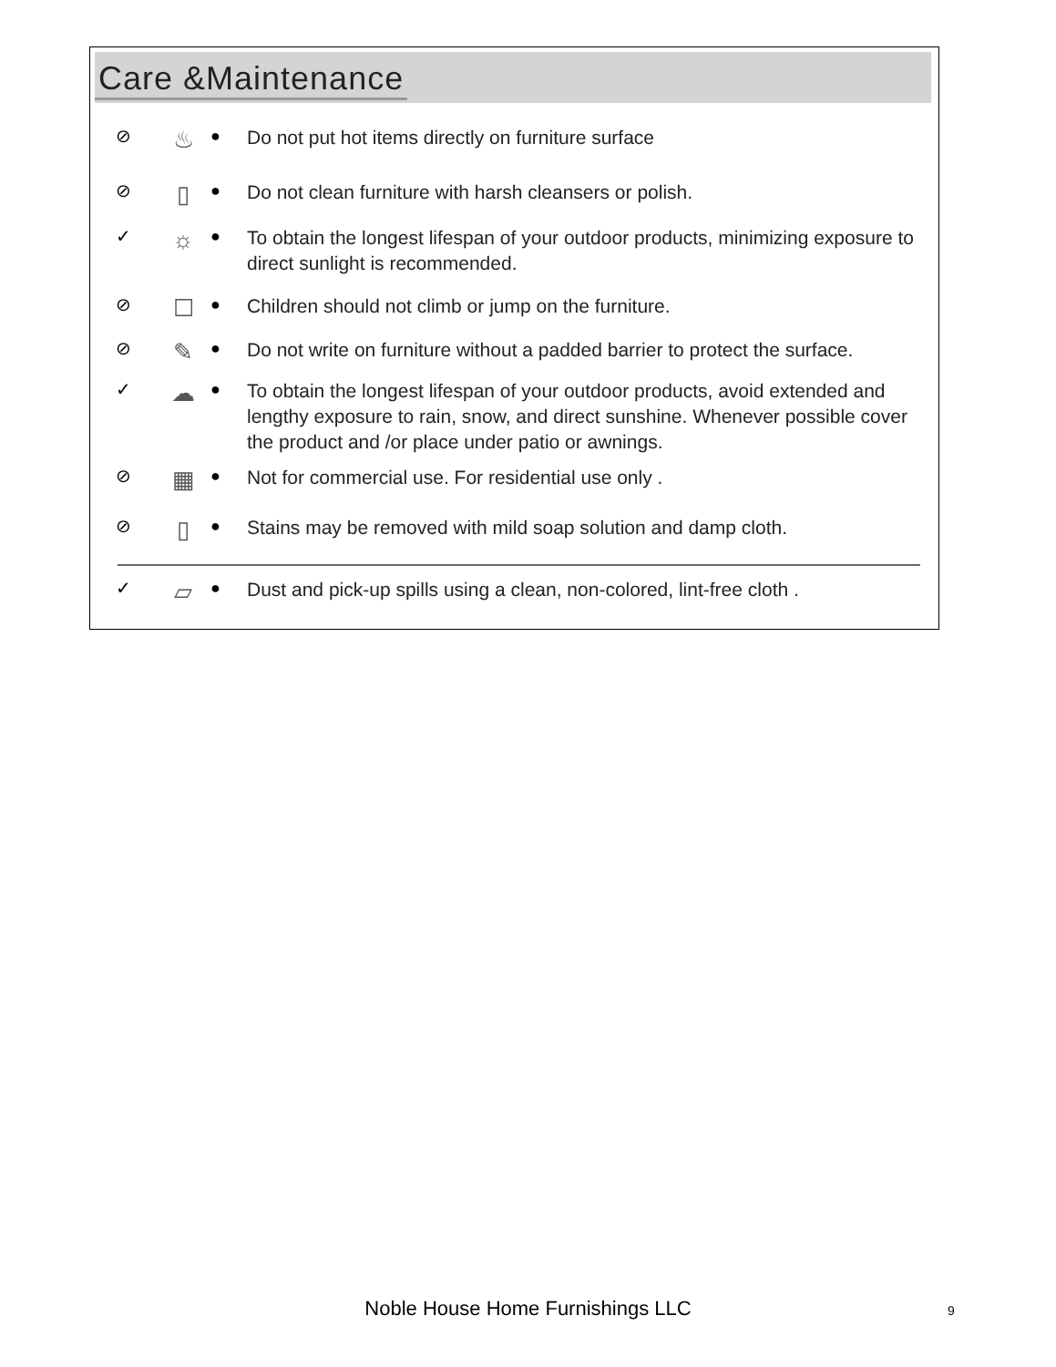Care &Maintenance
⊘
♨
●
Do not put hot items directly on furniture surface
⊘
▯
●
Do not clean furniture with harsh cleansers or polish.
✓
☼
●
To obtain the longest lifespan of your outdoor products, minimizing exposure to direct sunlight is recommended.
⊘
☐
●
Children should not climb or jump on the furniture.
⊘
✎
●
Do not write on furniture without a padded barrier to protect the surface.
✓
☁
●
To obtain the longest lifespan of your outdoor products, avoid extended and lengthy exposure to rain, snow, and direct sunshine. Whenever possible cover the product and /or place under patio or awnings.
⊘
▦
●
Not for commercial use. For residential use only .
⊘
▯
●
Stains may be removed with mild soap solution and damp cloth.
✓
▱
●
Dust and pick-up spills using a clean, non-colored, lint-free cloth .
Noble House Home Furnishings LLC 9